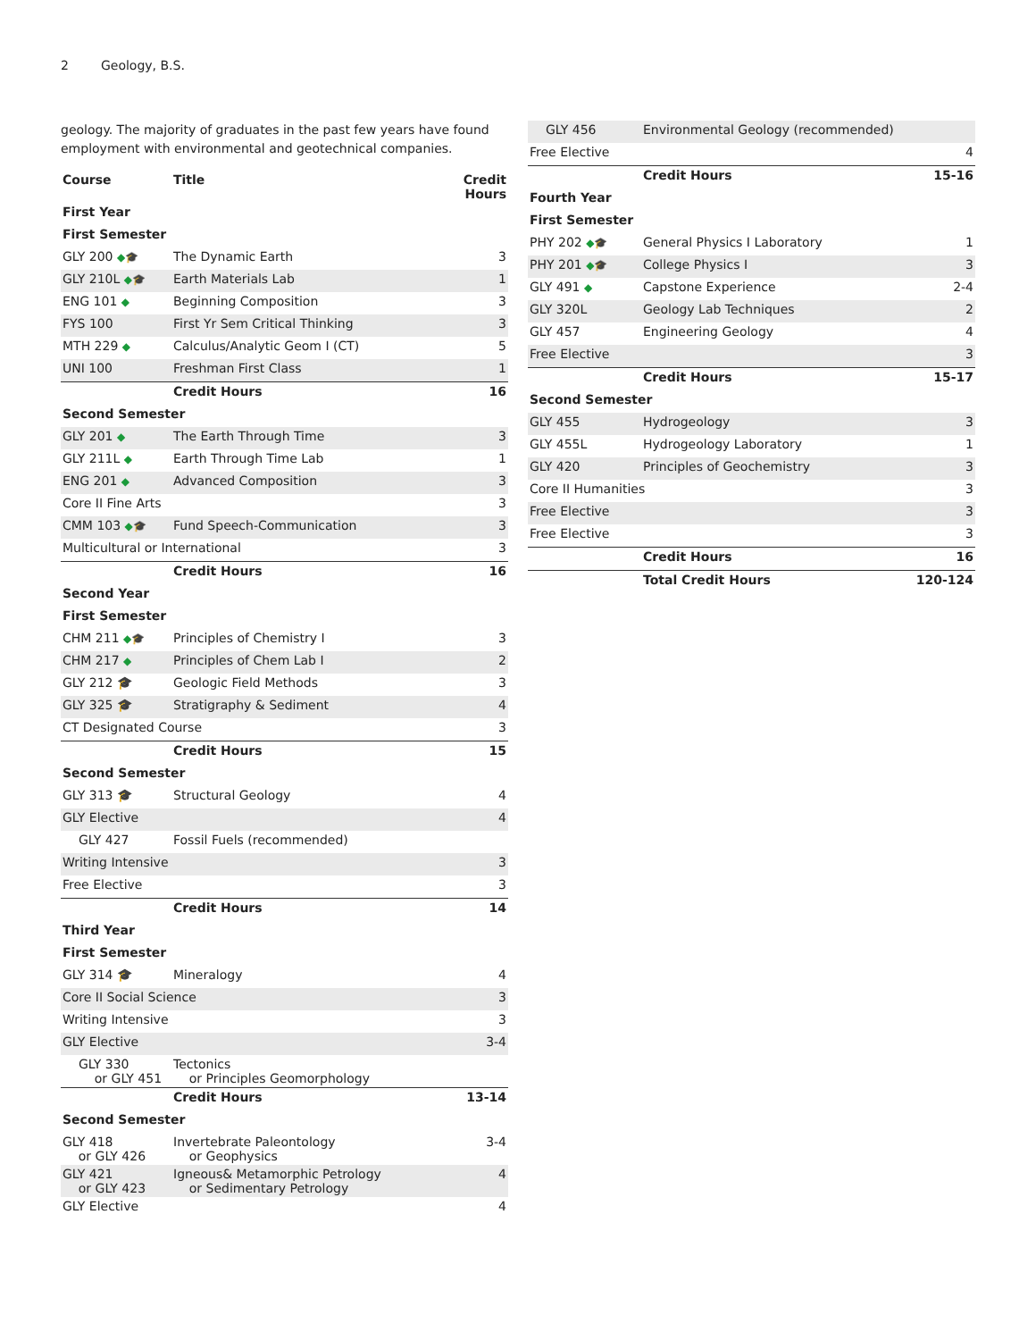2 Geology, B.S.
geology. The majority of graduates in the past few years have found employment with environmental and geotechnical companies.
| Course | Title | Credit Hours |
| --- | --- | --- |
| First Year | | |
| First Semester | | |
| GLY 200 ◆🎓 | The Dynamic Earth | 3 |
| GLY 210L ◆🎓 | Earth Materials Lab | 1 |
| ENG 101 ◆ | Beginning Composition | 3 |
| FYS 100 | First Yr Sem Critical Thinking | 3 |
| MTH 229 ◆ | Calculus/Analytic Geom I (CT) | 5 |
| UNI 100 | Freshman First Class | 1 |
| | Credit Hours | 16 |
| Second Semester | | |
| GLY 201 ◆ | The Earth Through Time | 3 |
| GLY 211L ◆ | Earth Through Time Lab | 1 |
| ENG 201 ◆ | Advanced Composition | 3 |
| Core II Fine Arts | | 3 |
| CMM 103 ◆🎓 | Fund Speech-Communication | 3 |
| Multicultural or International | | 3 |
| | Credit Hours | 16 |
| Second Year | | |
| First Semester | | |
| CHM 211 ◆🎓 | Principles of Chemistry I | 3 |
| CHM 217 ◆ | Principles of Chem Lab I | 2 |
| GLY 212 🎓 | Geologic Field Methods | 3 |
| GLY 325 🎓 | Stratigraphy & Sediment | 4 |
| CT Designated Course | | 3 |
| | Credit Hours | 15 |
| Second Semester | | |
| GLY 313 🎓 | Structural Geology | 4 |
| GLY Elective | | 4 |
| GLY 427 | Fossil Fuels (recommended) | |
| Writing Intensive | | 3 |
| Free Elective | | 3 |
| | Credit Hours | 14 |
| Third Year | | |
| First Semester | | |
| GLY 314 🎓 | Mineralogy | 4 |
| Core II Social Science | | 3 |
| Writing Intensive | | 3 |
| GLY Elective | | 3-4 |
| GLY 330 or GLY 451 | Tectonics or Principles Geomorphology | |
| | Credit Hours | 13-14 |
| Second Semester | | |
| GLY 418 or GLY 426 | Invertebrate Paleontology or Geophysics | 3-4 |
| GLY 421 or GLY 423 | Igneous& Metamorphic Petrology or Sedimentary Petrology | 4 |
| GLY Elective | | 4 |
| GLY 456 | Environmental Geology (recommended) | |
| Free Elective | | 4 |
| | Credit Hours | 15-16 |
| Fourth Year | | |
| First Semester | | |
| PHY 202 ◆🎓 | General Physics I Laboratory | 1 |
| PHY 201 ◆🎓 | College Physics I | 3 |
| GLY 491 ◆ | Capstone Experience | 2-4 |
| GLY 320L | Geology Lab Techniques | 2 |
| GLY 457 | Engineering Geology | 4 |
| Free Elective | | 3 |
| | Credit Hours | 15-17 |
| Second Semester | | |
| GLY 455 | Hydrogeology | 3 |
| GLY 455L | Hydrogeology Laboratory | 1 |
| GLY 420 | Principles of Geochemistry | 3 |
| Core II Humanities | | 3 |
| Free Elective | | 3 |
| Free Elective | | 3 |
| | Credit Hours | 16 |
| | Total Credit Hours | 120-124 |